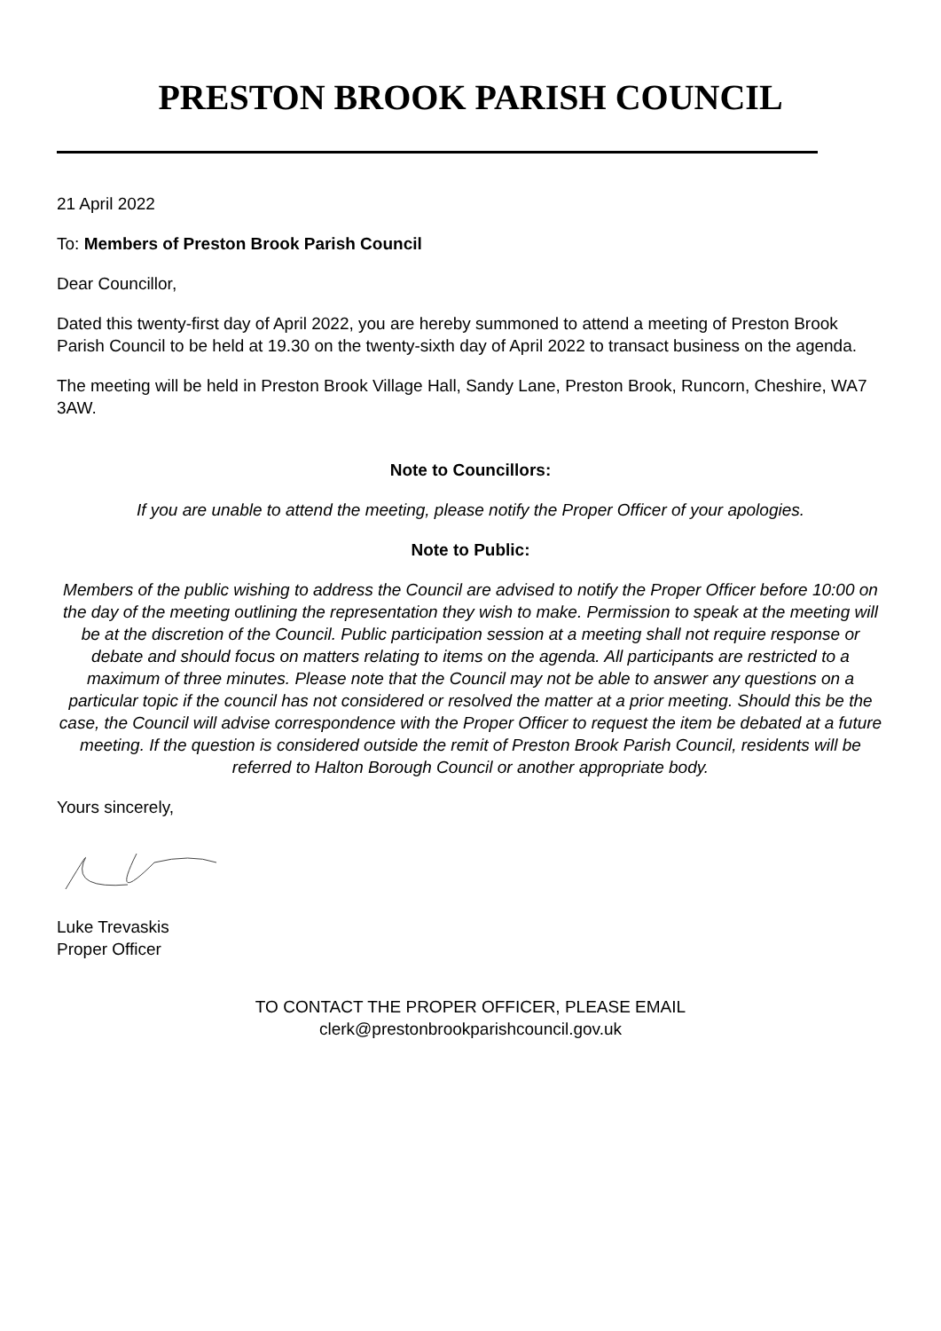PRESTON BROOK PARISH COUNCIL
21 April 2022
To: Members of Preston Brook Parish Council
Dear Councillor,
Dated this twenty-first day of April 2022, you are hereby summoned to attend a meeting of Preston Brook Parish Council to be held at 19.30 on the twenty-sixth day of April 2022 to transact business on the agenda.
The meeting will be held in Preston Brook Village Hall, Sandy Lane, Preston Brook, Runcorn, Cheshire, WA7 3AW.
Note to Councillors:
If you are unable to attend the meeting, please notify the Proper Officer of your apologies.
Note to Public:
Members of the public wishing to address the Council are advised to notify the Proper Officer before 10:00 on the day of the meeting outlining the representation they wish to make. Permission to speak at the meeting will be at the discretion of the Council. Public participation session at a meeting shall not require response or debate and should focus on matters relating to items on the agenda. All participants are restricted to a maximum of three minutes. Please note that the Council may not be able to answer any questions on a particular topic if the council has not considered or resolved the matter at a prior meeting. Should this be the case, the Council will advise correspondence with the Proper Officer to request the item be debated at a future meeting. If the question is considered outside the remit of Preston Brook Parish Council, residents will be referred to Halton Borough Council or another appropriate body.
Yours sincerely,
Luke Trevaskis
Proper Officer
TO CONTACT THE PROPER OFFICER, PLEASE EMAIL
clerk@prestonbrookparishcouncil.gov.uk